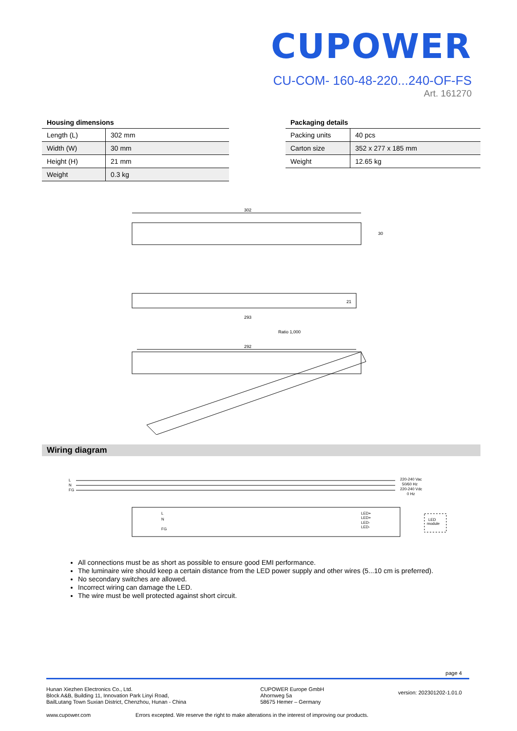CUPOWER
CU-COM- 160-48-220...240-OF-FS
Art. 161270
| Housing dimensions | |
| --- | --- |
| Length (L) | 302 mm |
| Width (W) | 30 mm |
| Height (H) | 21 mm |
| Weight | 0.3 kg |
| Packaging details | |
| --- | --- |
| Packing units | 40 pcs |
| Carton size | 352 x 277 x 185 mm |
| Weight | 12.65 kg |
302
30
293
21
Ratio 1,000
292
Wiring diagram
L
N
FG
220-240 Vac
50/60 Hz
220-240 Vdc
0 Hz
L
N
FG
LED+
LED+
LED-
LED-
LED
module
All connections must be as short as possible to ensure good EMI performance.
The luminaire wire should keep a certain distance from the LED power supply and other wires (5...10 cm is preferred).
No secondary switches are allowed.
Incorrect wiring can damage the LED.
The wire must be well protected against short circuit.
page 4
Hunan Xiezhen Electronics Co., Ltd.
Block A&B, Building 11, Innovation Park Linyi Road,
BailLutang Town Suxian District, Chenzhou, Hunan - China
CUPOWER Europe GmbH
Ahornweg 5a
58675 Hemer – Germany
version: 202301202-1.01.0
www.cupower.com Errors excepted. We reserve the right to make alterations in the interest of improving our products.